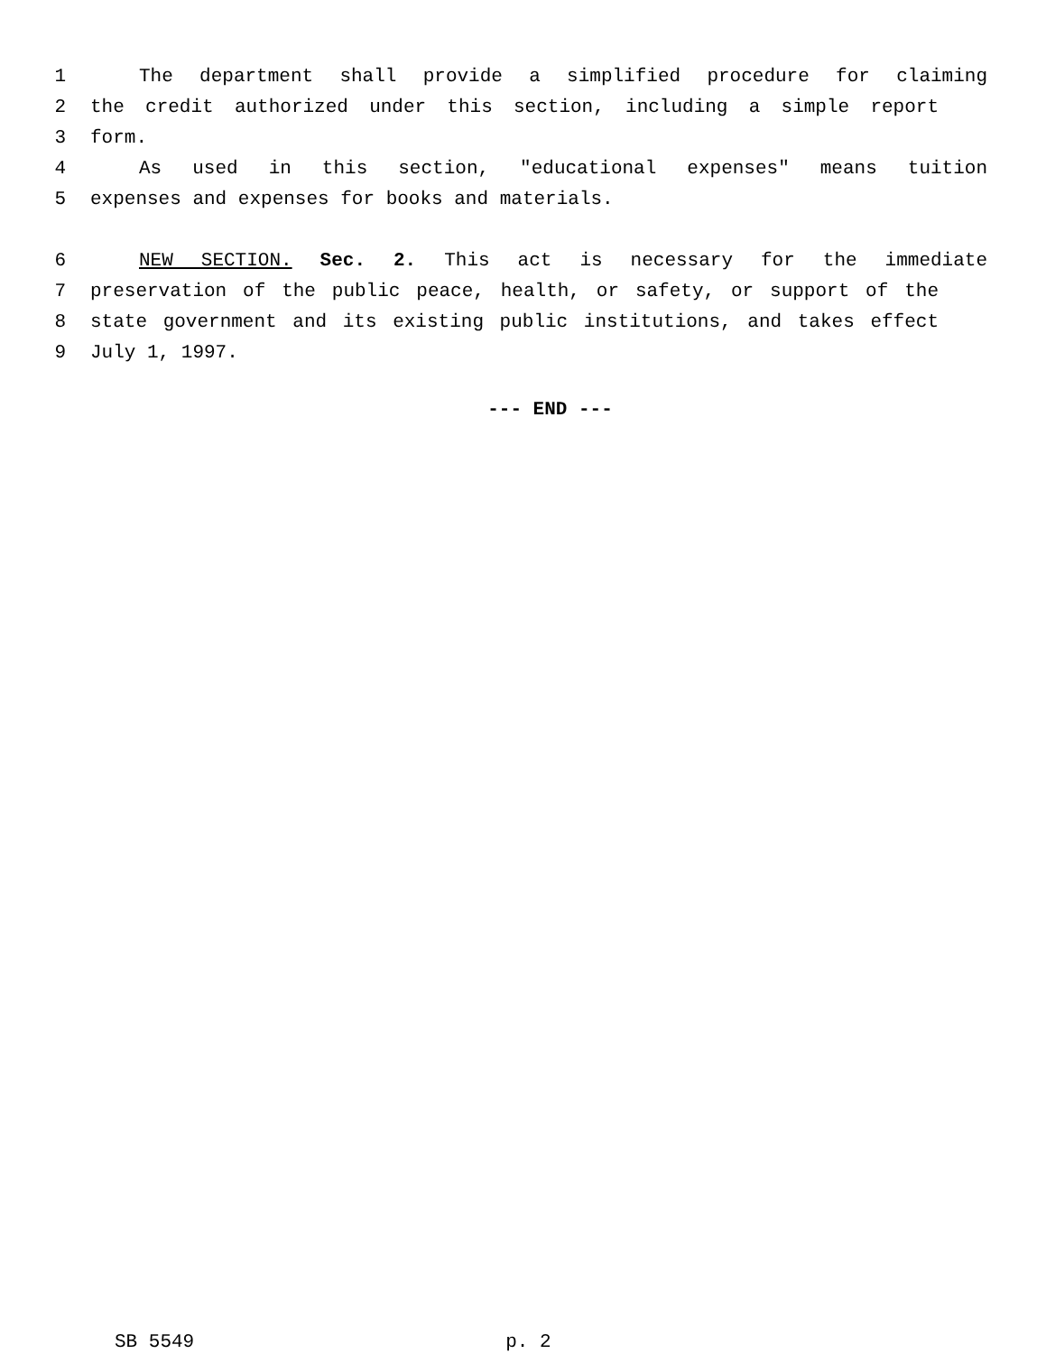1 The department shall provide a simplified procedure for claiming
2 the credit authorized under this section, including a simple report
3 form.
4 As used in this section, "educational expenses" means tuition
5 expenses and expenses for books and materials.
6 NEW SECTION. Sec. 2. This act is necessary for the immediate
7 preservation of the public peace, health, or safety, or support of the
8 state government and its existing public institutions, and takes effect
9 July 1, 1997.
--- END ---
SB 5549 p. 2